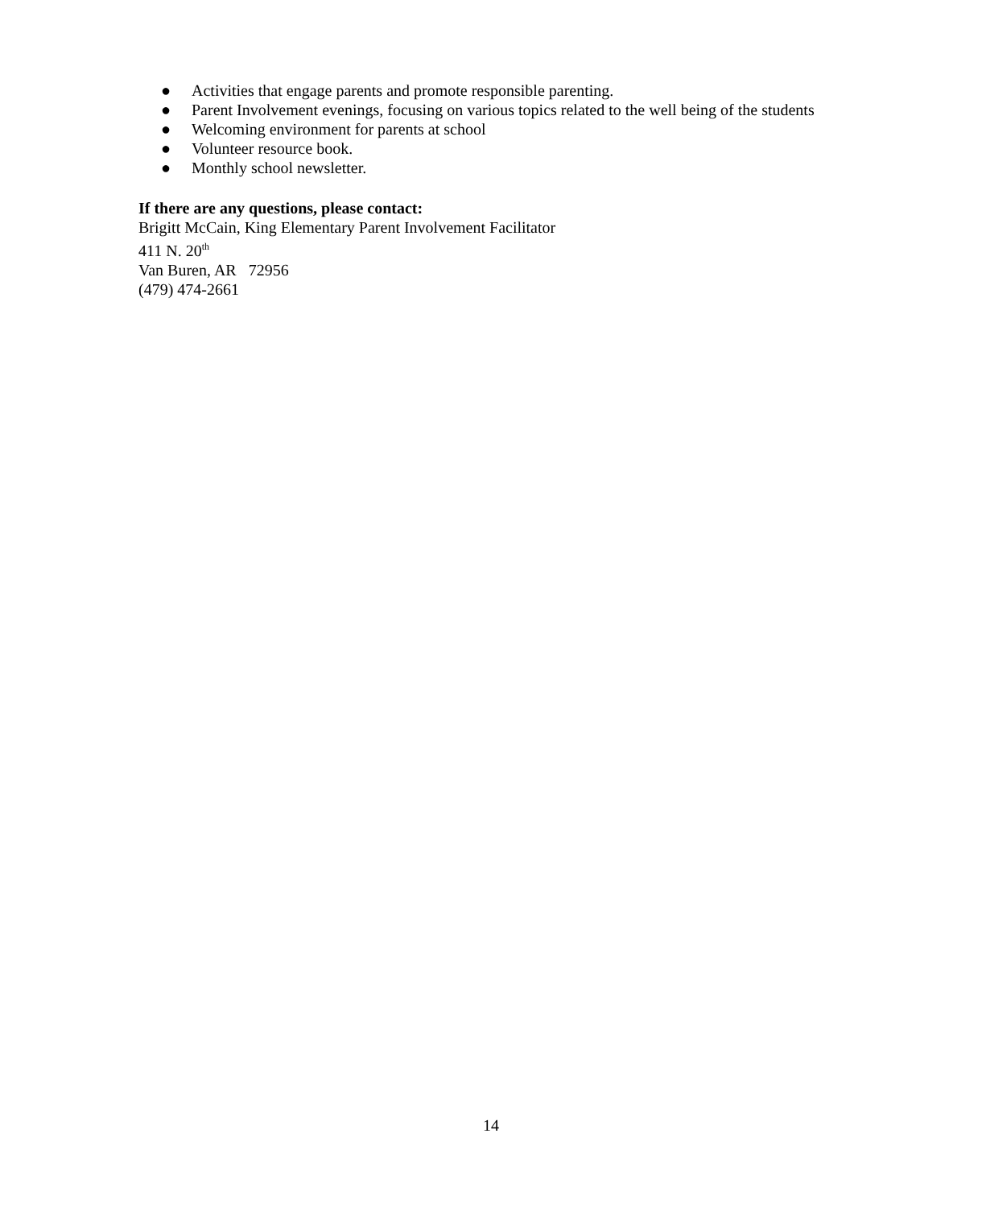● Activities that engage parents and promote responsible parenting.
● Parent Involvement evenings, focusing on various topics related to the well being of the students
● Welcoming environment for parents at school
● Volunteer resource book.
● Monthly school newsletter.
If there are any questions, please contact:
Brigitt McCain, King Elementary Parent Involvement Facilitator
411 N. 20<sup>th</sup>
Van Buren, AR 72956
(479) 474-2661
14